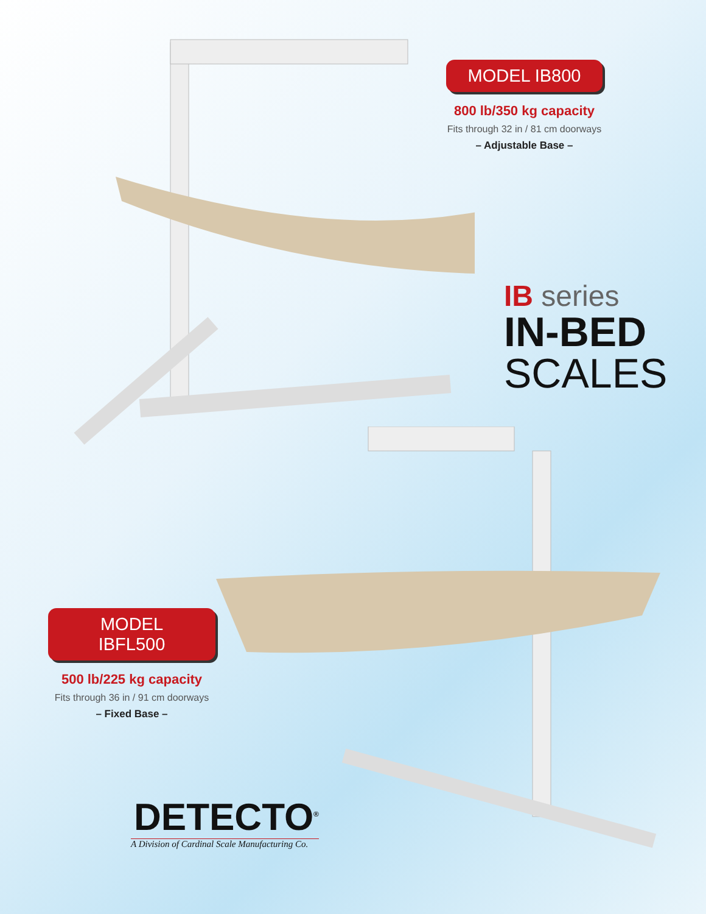MODEL IB800
800 lb/350 kg capacity
Fits through 32 in / 81 cm doorways
– Adjustable Base –
IB series
IN-BED
SCALES
MODEL IBFL500
500 lb/225 kg capacity
Fits through 36 in / 91 cm doorways
– Fixed Base –
DETECTO<sup>®</sup>
A Division of Cardinal Scale Manufacturing Co.